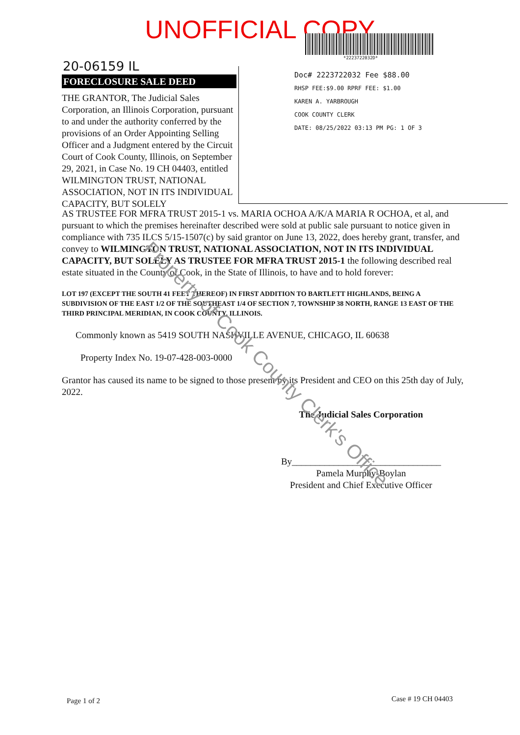UNOFFICIAL COPY
*2223722032D*
20-06159 IL
FORECLOSURE SALE DEED
THE GRANTOR, The Judicial Sales Corporation, an Illinois Corporation, pursuant to and under the authority conferred by the provisions of an Order Appointing Selling Officer and a Judgment entered by the Circuit Court of Cook County, Illinois, on September 29, 2021, in Case No. 19 CH 04403, entitled WILMINGTON TRUST, NATIONAL ASSOCIATION, NOT IN ITS INDIVIDUAL CAPACITY, BUT SOLELY
Doc# 2223722032 Fee $88.00
RHSP FEE:$9.00 RPRF FEE: $1.00
KAREN A. YARBROUGH
COOK COUNTY CLERK
DATE: 08/25/2022 03:13 PM PG: 1 OF 3
AS TRUSTEE FOR MFRA TRUST 2015-1 vs. MARIA OCHOA A/K/A MARIA R OCHOA, et al, and pursuant to which the premises hereinafter described were sold at public sale pursuant to notice given in compliance with 735 ILCS 5/15-1507(c) by said grantor on June 13, 2022, does hereby grant, transfer, and convey to WILMINGTON TRUST, NATIONAL ASSOCIATION, NOT IN ITS INDIVIDUAL CAPACITY, BUT SOLELY AS TRUSTEE FOR MFRA TRUST 2015-1 the following described real estate situated in the County of Cook, in the State of Illinois, to have and to hold forever:
LOT 197 (EXCEPT THE SOUTH 41 FEET THEREOF) IN FIRST ADDITION TO BARTLETT HIGHLANDS, BEING A SUBDIVISION OF THE EAST 1/2 OF THE SOUTHEAST 1/4 OF SECTION 7, TOWNSHIP 38 NORTH, RANGE 13 EAST OF THE THIRD PRINCIPAL MERIDIAN, IN COOK COUNTY, ILLINOIS.
Commonly known as 5419 SOUTH NASHVILLE AVENUE, CHICAGO, IL 60638
Property Index No. 19-07-428-003-0000
Grantor has caused its name to be signed to those present by its President and CEO on this 25th day of July, 2022.
The Judicial Sales Corporation
By________________________________
Pamela Murphy-Boylan
President and Chief Executive Officer
Property of Cook County Clerk's Office
Page 1 of 2 Case # 19 CH 04403